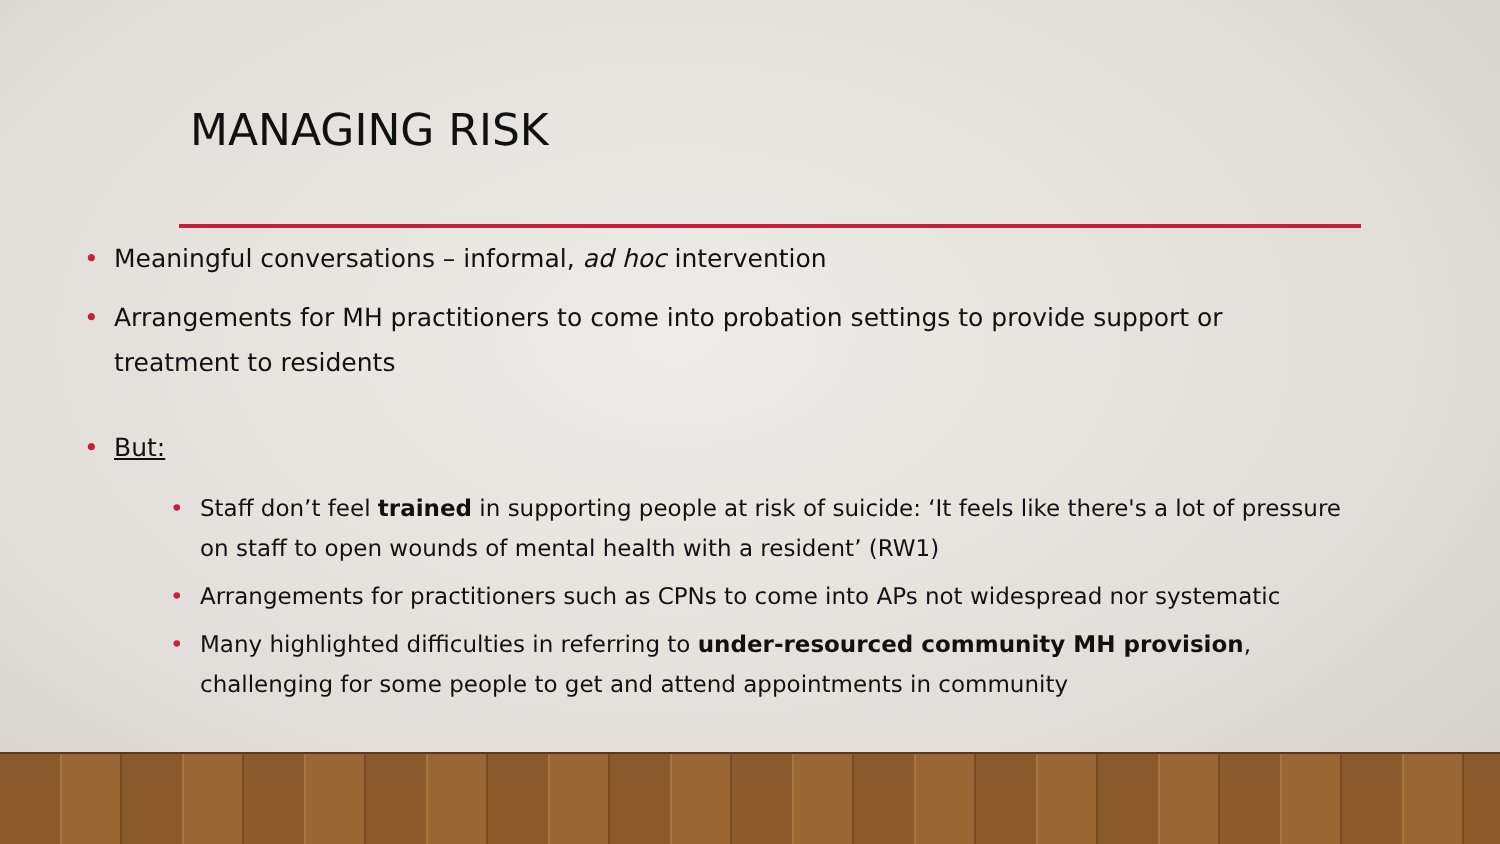MANAGING RISK
Meaningful conversations – informal, ad hoc intervention
Arrangements for MH practitioners to come into probation settings to provide support or treatment to residents
But:
Staff don’t feel trained in supporting people at risk of suicide: ‘It feels like there's a lot of pressure on staff to open wounds of mental health with a resident’ (RW1)
Arrangements for practitioners such as CPNs to come into APs not widespread nor systematic
Many highlighted difficulties in referring to under-resourced community MH provision, challenging for some people to get and attend appointments in community